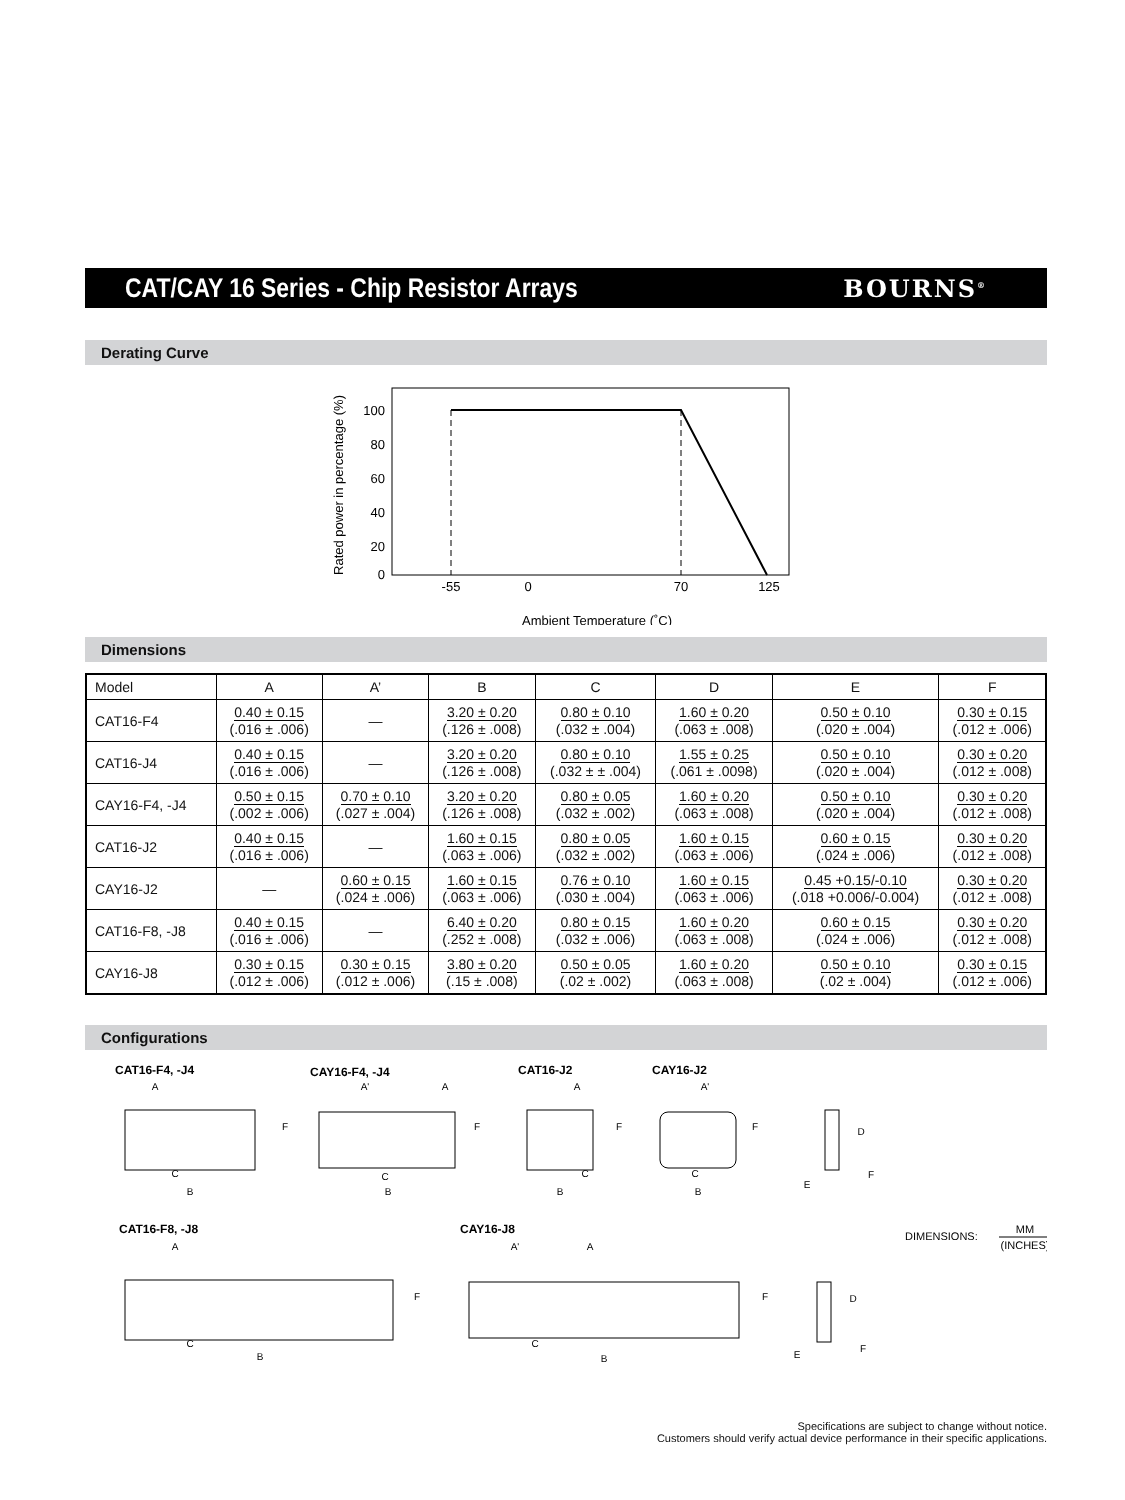CAT/CAY 16 Series - Chip Resistor Arrays
BOURNS<sup>®</sup>
Derating Curve
100
80
60
40
20
0
-55
0
70
125
Ambient Temperature (˚C)
Rated power in percentage (%)
Dimensions
| Model | A | A’ | B | C | D | E | F |
| --- | --- | --- | --- | --- | --- | --- | --- |
| CAT16-F4 | 0.40 ± 0.15 (.016 ± .006) | — | 3.20 ± 0.20 (.126 ± .008) | 0.80 ± 0.10 (.032 ± .004) | 1.60 ± 0.20 (.063 ± .008) | 0.50 ± 0.10 (.020 ± .004) | 0.30 ± 0.15 (.012 ± .006) |
| CAT16-J4 | 0.40 ± 0.15 (.016 ± .006) | — | 3.20 ± 0.20 (.126 ± .008) | 0.80 ± 0.10 (.032 ± ± .004) | 1.55 ± 0.25 (.061 ± .0098) | 0.50 ± 0.10 (.020 ± .004) | 0.30 ± 0.20 (.012 ± .008) |
| CAY16-F4, -J4 | 0.50 ± 0.15 (.002 ± .006) | 0.70 ± 0.10 (.027 ± .004) | 3.20 ± 0.20 (.126 ± .008) | 0.80 ± 0.05 (.032 ± .002) | 1.60 ± 0.20 (.063 ± .008) | 0.50 ± 0.10 (.020 ± .004) | 0.30 ± 0.20 (.012 ± .008) |
| CAT16-J2 | 0.40 ± 0.15 (.016 ± .006) | — | 1.60 ± 0.15 (.063 ± .006) | 0.80 ± 0.05 (.032 ± .002) | 1.60 ± 0.15 (.063 ± .006) | 0.60 ± 0.15 (.024 ± .006) | 0.30 ± 0.20 (.012 ± .008) |
| CAY16-J2 | — | 0.60 ± 0.15 (.024 ± .006) | 1.60 ± 0.15 (.063 ± .006) | 0.76 ± 0.10 (.030 ± .004) | 1.60 ± 0.15 (.063 ± .006) | 0.45 +0.15/-0.10 (.018 +0.006/-0.004) | 0.30 ± 0.20 (.012 ± .008) |
| CAT16-F8, -J8 | 0.40 ± 0.15 (.016 ± .006) | — | 6.40 ± 0.20 (.252 ± .008) | 0.80 ± 0.15 (.032 ± .006) | 1.60 ± 0.20 (.063 ± .008) | 0.60 ± 0.15 (.024 ± .006) | 0.30 ± 0.20 (.012 ± .008) |
| CAY16-J8 | 0.30 ± 0.15 (.012 ± .006) | 0.30 ± 0.15 (.012 ± .006) | 3.80 ± 0.20 (.15 ± .008) | 0.50 ± 0.05 (.02 ± .002) | 1.60 ± 0.20 (.063 ± .008) | 0.50 ± 0.10 (.02 ± .004) | 0.30 ± 0.15 (.012 ± .006) |
Configurations
CAT16-F4, -J4
CAY16-F4, -J4
CAT16-J2
CAY16-J2
CAT16-F8, -J8
CAY16-J8
B
B
B
B
B
B
C
C
C
C
C
C
A
A'
A
A
A'
A
A'
A
F
F
F
F
F
F
D
D
F
F
E
E
DIMENSIONS:
MM
(INCHES)
Specifications are subject to change without notice.
Customers should verify actual device performance in their specific applications.